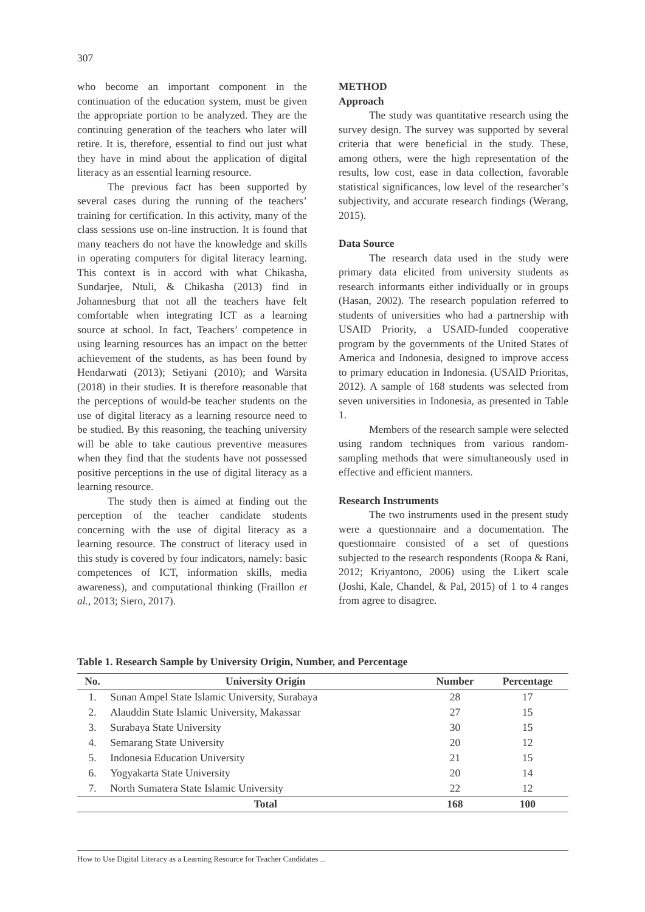307
who become an important component in the continuation of the education system, must be given the appropriate portion to be analyzed. They are the continuing generation of the teachers who later will retire. It is, therefore, essential to find out just what they have in mind about the application of digital literacy as an essential learning resource.
The previous fact has been supported by several cases during the running of the teachers’ training for certification. In this activity, many of the class sessions use on-line instruction. It is found that many teachers do not have the knowledge and skills in operating computers for digital literacy learning. This context is in accord with what Chikasha, Sundarjee, Ntuli, & Chikasha (2013) find in Johannesburg that not all the teachers have felt comfortable when integrating ICT as a learning source at school. In fact, Teachers’ competence in using learning resources has an impact on the better achievement of the students, as has been found by Hendarwati (2013); Setiyani (2010); and Warsita (2018) in their studies. It is therefore reasonable that the perceptions of would-be teacher students on the use of digital literacy as a learning resource need to be studied. By this reasoning, the teaching university will be able to take cautious preventive measures when they find that the students have not possessed positive perceptions in the use of digital literacy as a learning resource.
The study then is aimed at finding out the perception of the teacher candidate students concerning with the use of digital literacy as a learning resource. The construct of literacy used in this study is covered by four indicators, namely: basic competences of ICT, information skills, media awareness), and computational thinking (Fraillon et al., 2013; Siero, 2017).
METHOD
Approach
The study was quantitative research using the survey design. The survey was supported by several criteria that were beneficial in the study. These, among others, were the high representation of the results, low cost, ease in data collection, favorable statistical significances, low level of the researcher’s subjectivity, and accurate research findings (Werang, 2015).
Data Source
The research data used in the study were primary data elicited from university students as research informants either individually or in groups (Hasan, 2002). The research population referred to students of universities who had a partnership with USAID Priority, a USAID-funded cooperative program by the governments of the United States of America and Indonesia, designed to improve access to primary education in Indonesia. (USAID Prioritas, 2012). A sample of 168 students was selected from seven universities in Indonesia, as presented in Table 1.
Members of the research sample were selected using random techniques from various random-sampling methods that were simultaneously used in effective and efficient manners.
Research Instruments
The two instruments used in the present study were a questionnaire and a documentation. The questionnaire consisted of a set of questions subjected to the research respondents (Roopa & Rani, 2012; Kriyantono, 2006) using the Likert scale (Joshi, Kale, Chandel, & Pal, 2015) of 1 to 4 ranges from agree to disagree.
Table 1. Research Sample by University Origin, Number, and Percentage
| No. | University Origin | Number | Percentage |
| --- | --- | --- | --- |
| 1. | Sunan Ampel State Islamic University, Surabaya | 28 | 17 |
| 2. | Alauddin State Islamic University, Makassar | 27 | 15 |
| 3. | Surabaya State University | 30 | 15 |
| 4. | Semarang State University | 20 | 12 |
| 5. | Indonesia Education University | 21 | 15 |
| 6. | Yogyakarta State University | 20 | 14 |
| 7. | North Sumatera State Islamic University | 22 | 12 |
| | Total | 168 | 100 |
How to Use Digital Literacy as a Learning Resource for Teacher Candidates ...